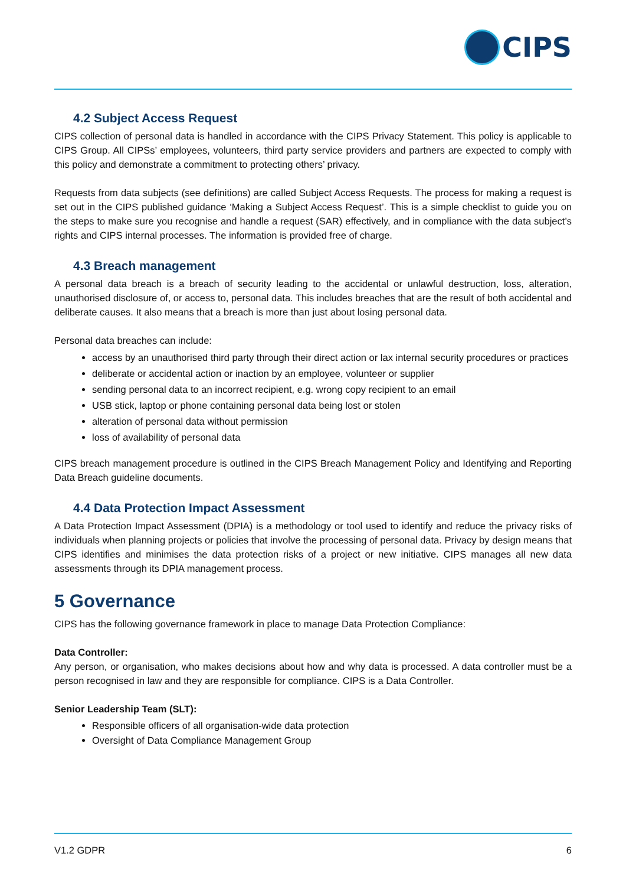CIPS
4.2 Subject Access Request
CIPS collection of personal data is handled in accordance with the CIPS Privacy Statement. This policy is applicable to CIPS Group. All CIPSs’ employees, volunteers, third party service providers and partners are expected to comply with this policy and demonstrate a commitment to protecting others’ privacy.
Requests from data subjects (see definitions) are called Subject Access Requests. The process for making a request is set out in the CIPS published guidance ‘Making a Subject Access Request’. This is a simple checklist to guide you on the steps to make sure you recognise and handle a request (SAR) effectively, and in compliance with the data subject’s rights and CIPS internal processes. The information is provided free of charge.
4.3 Breach management
A personal data breach is a breach of security leading to the accidental or unlawful destruction, loss, alteration, unauthorised disclosure of, or access to, personal data. This includes breaches that are the result of both accidental and deliberate causes. It also means that a breach is more than just about losing personal data.
Personal data breaches can include:
access by an unauthorised third party through their direct action or lax internal security procedures or practices
deliberate or accidental action or inaction by an employee, volunteer or supplier
sending personal data to an incorrect recipient, e.g. wrong copy recipient to an email
USB stick, laptop or phone containing personal data being lost or stolen
alteration of personal data without permission
loss of availability of personal data
CIPS breach management procedure is outlined in the CIPS Breach Management Policy and Identifying and Reporting Data Breach guideline documents.
4.4 Data Protection Impact Assessment
A Data Protection Impact Assessment (DPIA) is a methodology or tool used to identify and reduce the privacy risks of individuals when planning projects or policies that involve the processing of personal data. Privacy by design means that CIPS identifies and minimises the data protection risks of a project or new initiative. CIPS manages all new data assessments through its DPIA management process.
5 Governance
CIPS has the following governance framework in place to manage Data Protection Compliance:
Data Controller:
Any person, or organisation, who makes decisions about how and why data is processed. A data controller must be a person recognised in law and they are responsible for compliance. CIPS is a Data Controller.
Senior Leadership Team (SLT):
Responsible officers of all organisation-wide data protection
Oversight of Data Compliance Management Group
V1.2 GDPR 6